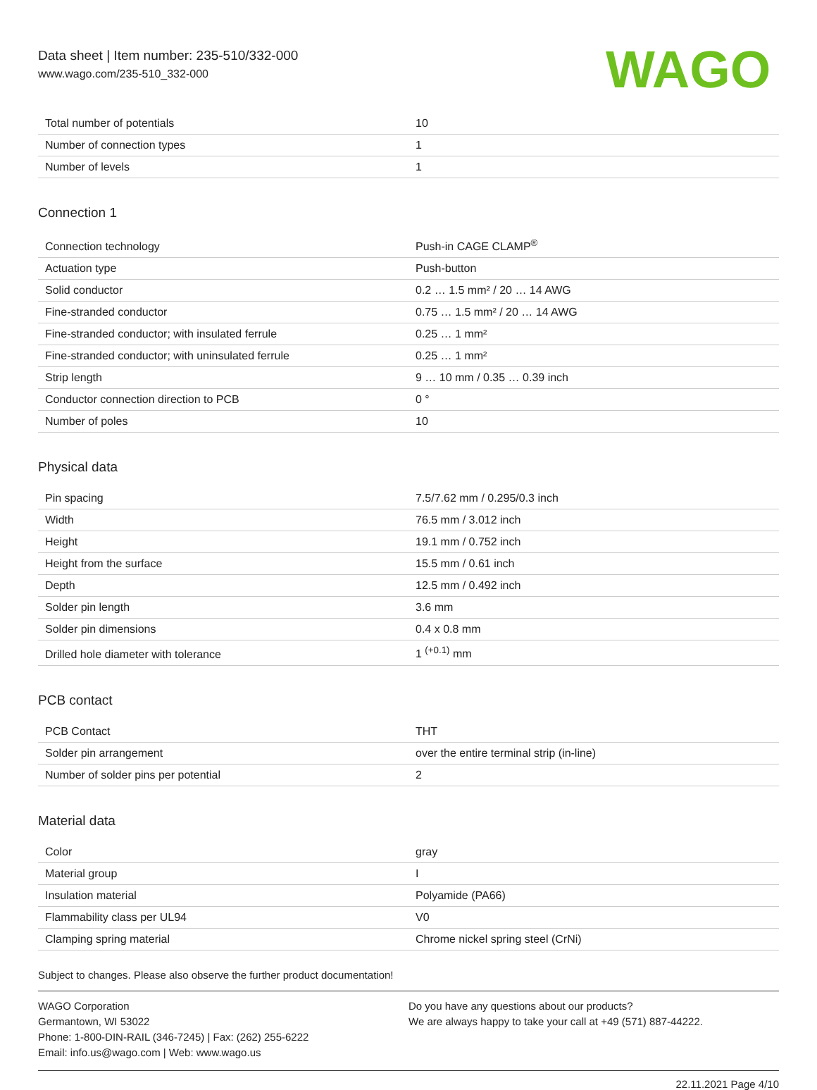Data sheet | Item number: 235-510/332-000
www.wago.com/235-510_332-000
WAGO
| Total number of potentials | 10 |
| Number of connection types | 1 |
| Number of levels | 1 |
Connection 1
| Connection technology | Push-in CAGE CLAMP<sup>®</sup> |
| Actuation type | Push-button |
| Solid conductor | 0.2 … 1.5 mm² / 20 … 14 AWG |
| Fine-stranded conductor | 0.75 … 1.5 mm² / 20 … 14 AWG |
| Fine-stranded conductor; with insulated ferrule | 0.25 … 1 mm² |
| Fine-stranded conductor; with uninsulated ferrule | 0.25 … 1 mm² |
| Strip length | 9 … 10 mm / 0.35 … 0.39 inch |
| Conductor connection direction to PCB | 0 ° |
| Number of poles | 10 |
Physical data
| Pin spacing | 7.5/7.62 mm / 0.295/0.3 inch |
| Width | 76.5 mm / 3.012 inch |
| Height | 19.1 mm / 0.752 inch |
| Height from the surface | 15.5 mm / 0.61 inch |
| Depth | 12.5 mm / 0.492 inch |
| Solder pin length | 3.6 mm |
| Solder pin dimensions | 0.4 x 0.8 mm |
| Drilled hole diameter with tolerance | 1 <sup>(+0.1)</sup> mm |
PCB contact
| PCB Contact | THT |
| Solder pin arrangement | over the entire terminal strip (in-line) |
| Number of solder pins per potential | 2 |
Material data
| Color | gray |
| Material group | I |
| Insulation material | Polyamide (PA66) |
| Flammability class per UL94 | V0 |
| Clamping spring material | Chrome nickel spring steel (CrNi) |
Subject to changes. Please also observe the further product documentation!
WAGO Corporation
Germantown, WI 53022
Phone: 1-800-DIN-RAIL (346-7245) | Fax: (262) 255-6222
Email: info.us@wago.com | Web: www.wago.us
Do you have any questions about our products?
We are always happy to take your call at +49 (571) 887-44222.
22.11.2021 Page 4/10